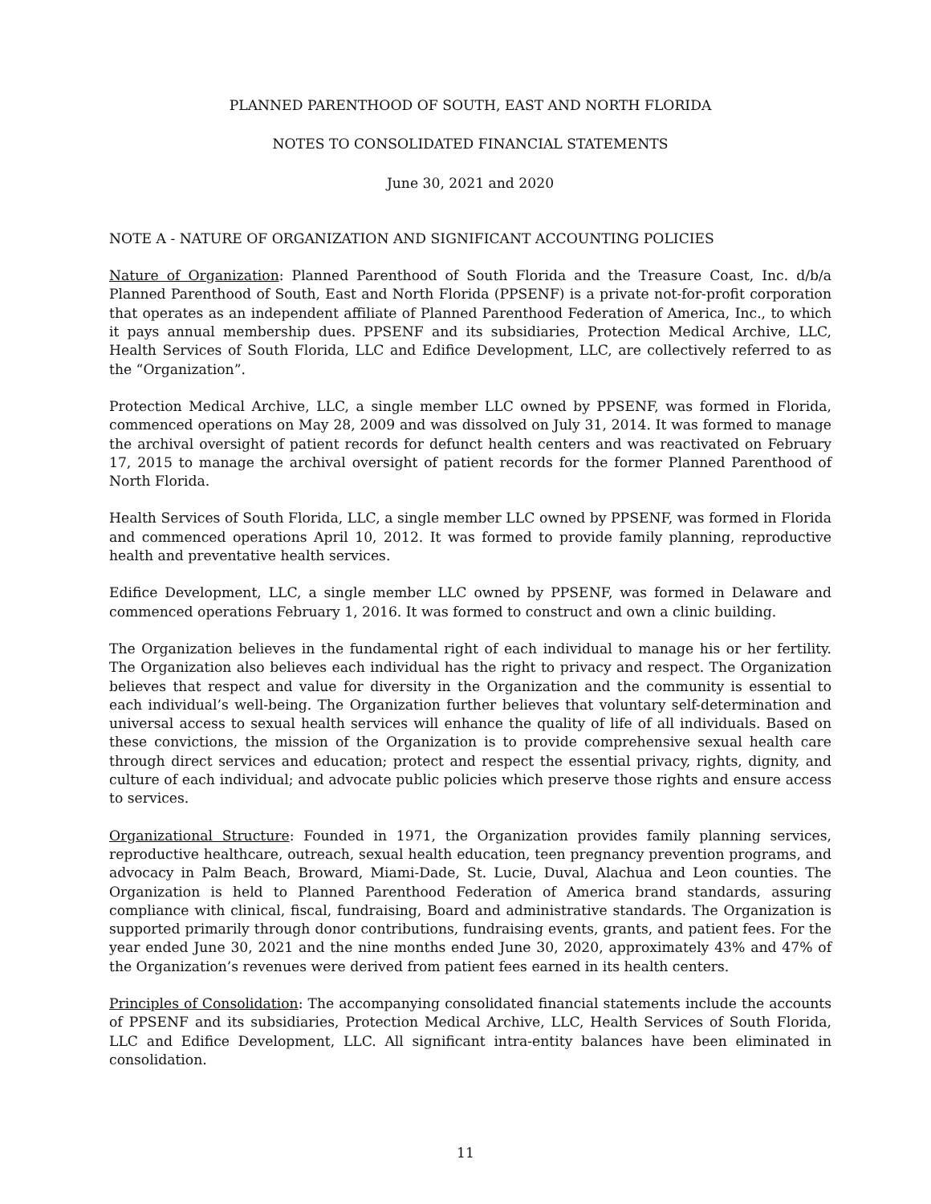PLANNED PARENTHOOD OF SOUTH, EAST AND NORTH FLORIDA
NOTES TO CONSOLIDATED FINANCIAL STATEMENTS
June 30, 2021 and 2020
NOTE A - NATURE OF ORGANIZATION AND SIGNIFICANT ACCOUNTING POLICIES
Nature of Organization: Planned Parenthood of South Florida and the Treasure Coast, Inc. d/b/a Planned Parenthood of South, East and North Florida (PPSENF) is a private not-for-profit corporation that operates as an independent affiliate of Planned Parenthood Federation of America, Inc., to which it pays annual membership dues. PPSENF and its subsidiaries, Protection Medical Archive, LLC, Health Services of South Florida, LLC and Edifice Development, LLC, are collectively referred to as the “Organization”.
Protection Medical Archive, LLC, a single member LLC owned by PPSENF, was formed in Florida, commenced operations on May 28, 2009 and was dissolved on July 31, 2014. It was formed to manage the archival oversight of patient records for defunct health centers and was reactivated on February 17, 2015 to manage the archival oversight of patient records for the former Planned Parenthood of North Florida.
Health Services of South Florida, LLC, a single member LLC owned by PPSENF, was formed in Florida and commenced operations April 10, 2012. It was formed to provide family planning, reproductive health and preventative health services.
Edifice Development, LLC, a single member LLC owned by PPSENF, was formed in Delaware and commenced operations February 1, 2016. It was formed to construct and own a clinic building.
The Organization believes in the fundamental right of each individual to manage his or her fertility. The Organization also believes each individual has the right to privacy and respect. The Organization believes that respect and value for diversity in the Organization and the community is essential to each individual’s well-being. The Organization further believes that voluntary self-determination and universal access to sexual health services will enhance the quality of life of all individuals. Based on these convictions, the mission of the Organization is to provide comprehensive sexual health care through direct services and education; protect and respect the essential privacy, rights, dignity, and culture of each individual; and advocate public policies which preserve those rights and ensure access to services.
Organizational Structure: Founded in 1971, the Organization provides family planning services, reproductive healthcare, outreach, sexual health education, teen pregnancy prevention programs, and advocacy in Palm Beach, Broward, Miami-Dade, St. Lucie, Duval, Alachua and Leon counties. The Organization is held to Planned Parenthood Federation of America brand standards, assuring compliance with clinical, fiscal, fundraising, Board and administrative standards. The Organization is supported primarily through donor contributions, fundraising events, grants, and patient fees. For the year ended June 30, 2021 and the nine months ended June 30, 2020, approximately 43% and 47% of the Organization’s revenues were derived from patient fees earned in its health centers.
Principles of Consolidation: The accompanying consolidated financial statements include the accounts of PPSENF and its subsidiaries, Protection Medical Archive, LLC, Health Services of South Florida, LLC and Edifice Development, LLC. All significant intra-entity balances have been eliminated in consolidation.
11